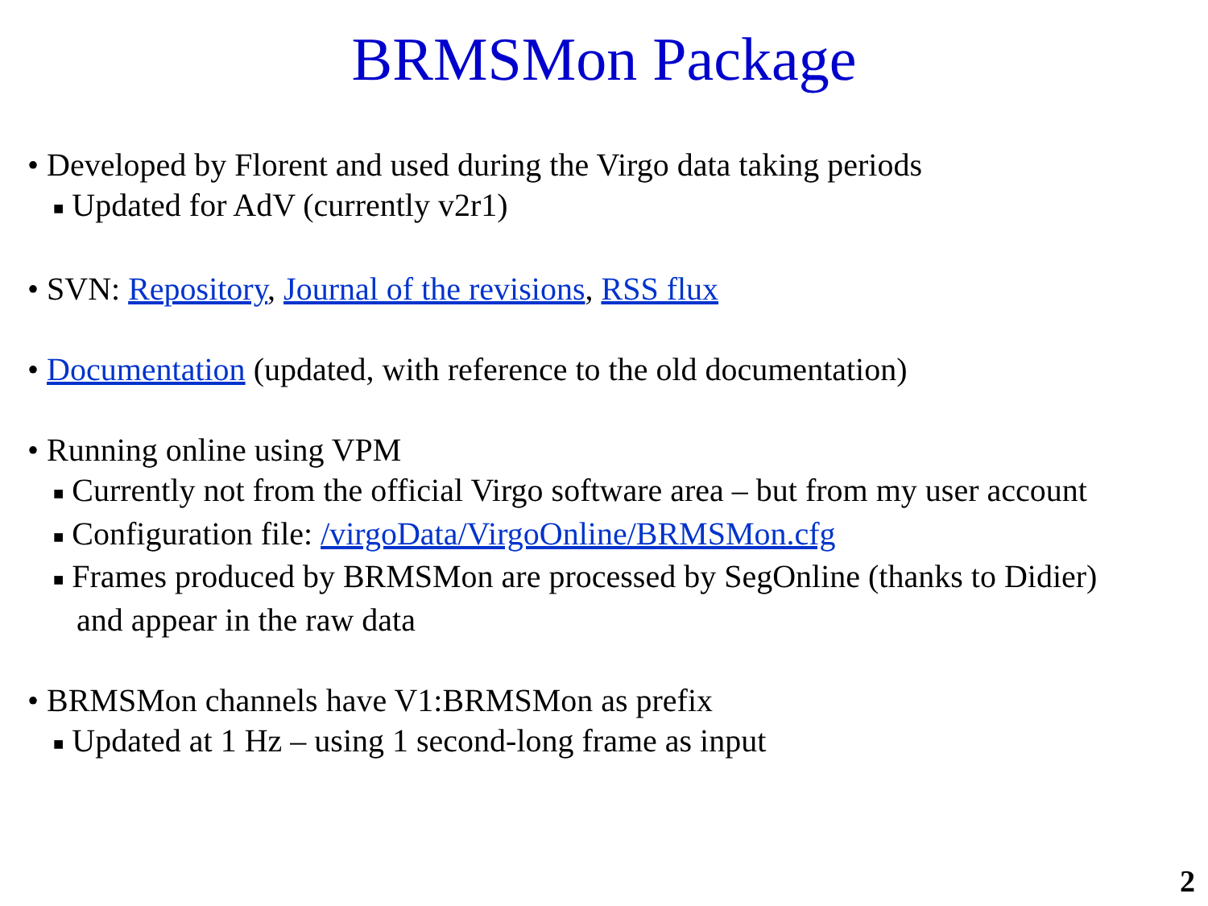BRMSMon Package
• Developed by Florent and used during the Virgo data taking periods
■ Updated for AdV (currently v2r1)
• SVN: Repository, Journal of the revisions, RSS flux
• Documentation (updated, with reference to the old documentation)
• Running online using VPM
■ Currently not from the official Virgo software area – but from my user account
■ Configuration file: /virgoData/VirgoOnline/BRMSMon.cfg
■ Frames produced by BRMSMon are processed by SegOnline (thanks to Didier)
and appear in the raw data
• BRMSMon channels have V1:BRMSMon as prefix
■ Updated at 1 Hz – using 1 second-long frame as input
2